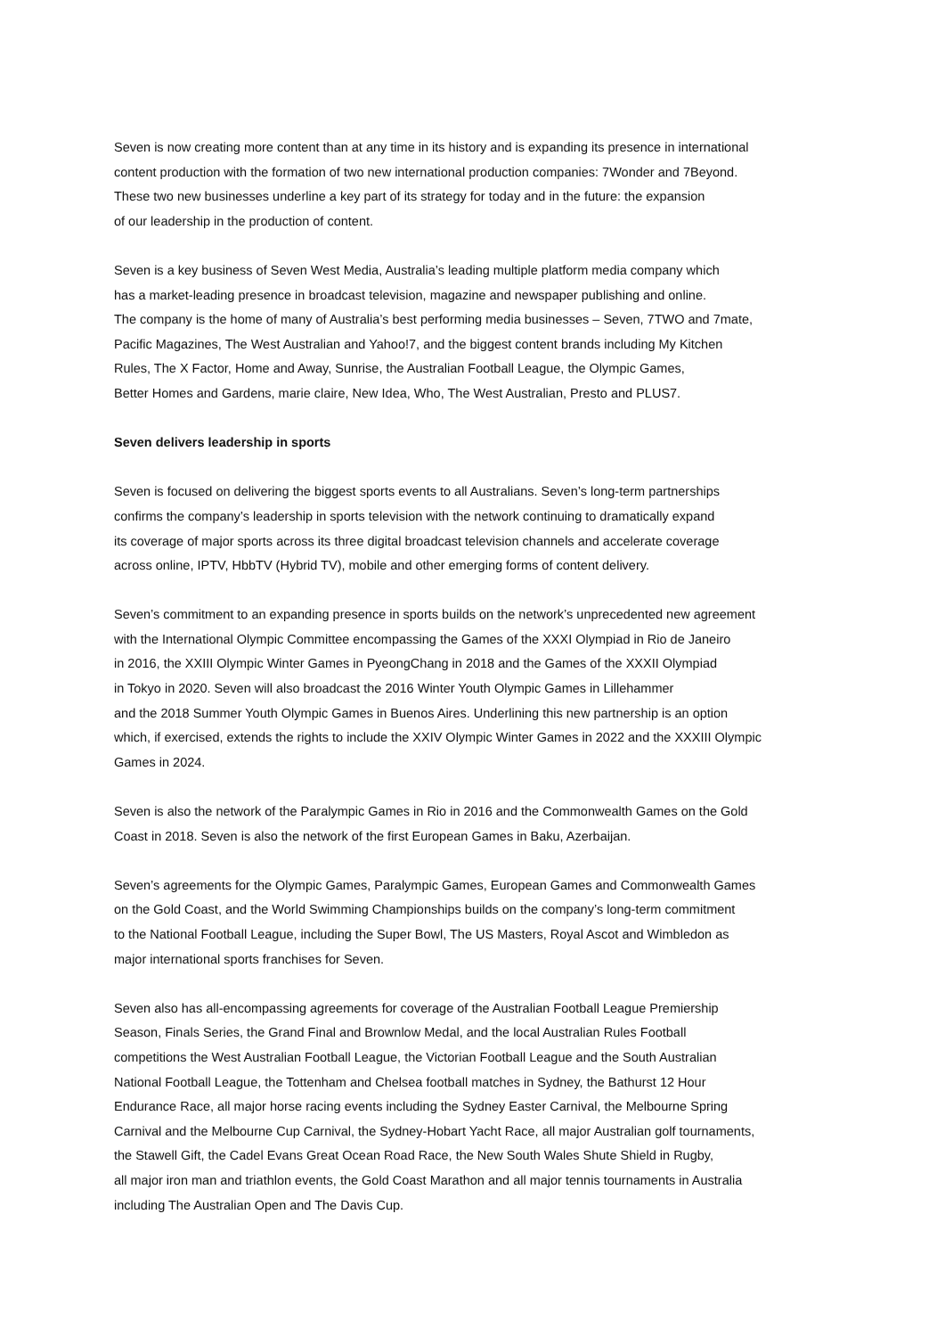Seven is now creating more content than at any time in its history and is expanding its presence in international
content production with the formation of two new international production companies: 7Wonder and 7Beyond.
These two new businesses underline a key part of its strategy for today and in the future: the expansion
of our leadership in the production of content.
Seven is a key business of Seven West Media, Australia’s leading multiple platform media company which
has a market-leading presence in broadcast television, magazine and newspaper publishing and online.
The company is the home of many of Australia’s best performing media businesses – Seven, 7TWO and 7mate,
Pacific Magazines, The West Australian and Yahoo!7, and the biggest content brands including My Kitchen
Rules, The X Factor, Home and Away, Sunrise, the Australian Football League, the Olympic Games,
Better Homes and Gardens, marie claire, New Idea, Who, The West Australian, Presto and PLUS7.
Seven delivers leadership in sports
Seven is focused on delivering the biggest sports events to all Australians. Seven’s long-term partnerships
confirms the company’s leadership in sports television with the network continuing to dramatically expand
its coverage of major sports across its three digital broadcast television channels and accelerate coverage
across online, IPTV, HbbTV (Hybrid TV), mobile and other emerging forms of content delivery.
Seven’s commitment to an expanding presence in sports builds on the network’s unprecedented new agreement
with the International Olympic Committee encompassing the Games of the XXXI Olympiad in Rio de Janeiro
in 2016, the XXIII Olympic Winter Games in PyeongChang in 2018 and the Games of the XXXII Olympiad
in Tokyo in 2020. Seven will also broadcast the 2016 Winter Youth Olympic Games in Lillehammer
and the 2018 Summer Youth Olympic Games in Buenos Aires. Underlining this new partnership is an option
which, if exercised, extends the rights to include the XXIV Olympic Winter Games in 2022 and the XXXIII Olympic
Games in 2024.
Seven is also the network of the Paralympic Games in Rio in 2016 and the Commonwealth Games on the Gold
Coast in 2018. Seven is also the network of the first European Games in Baku, Azerbaijan.
Seven’s agreements for the Olympic Games, Paralympic Games, European Games and Commonwealth Games
on the Gold Coast, and the World Swimming Championships builds on the company’s long-term commitment
to the National Football League, including the Super Bowl, The US Masters, Royal Ascot and Wimbledon as
major international sports franchises for Seven.
Seven also has all-encompassing agreements for coverage of the Australian Football League Premiership
Season, Finals Series, the Grand Final and Brownlow Medal, and the local Australian Rules Football
competitions the West Australian Football League, the Victorian Football League and the South Australian
National Football League, the Tottenham and Chelsea football matches in Sydney, the Bathurst 12 Hour
Endurance Race, all major horse racing events including the Sydney Easter Carnival, the Melbourne Spring
Carnival and the Melbourne Cup Carnival, the Sydney-Hobart Yacht Race, all major Australian golf tournaments,
the Stawell Gift, the Cadel Evans Great Ocean Road Race, the New South Wales Shute Shield in Rugby,
all major iron man and triathlon events, the Gold Coast Marathon and all major tennis tournaments in Australia
including The Australian Open and The Davis Cup.